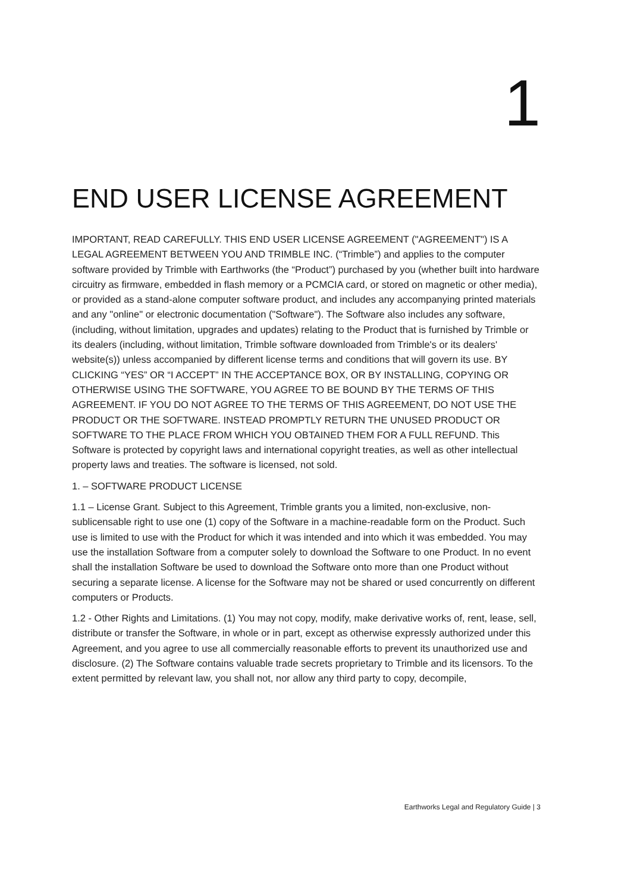1
END USER LICENSE AGREEMENT
IMPORTANT, READ CAREFULLY. THIS END USER LICENSE AGREEMENT ("AGREEMENT") IS A LEGAL AGREEMENT BETWEEN YOU AND TRIMBLE INC. (“Trimble”) and applies to the computer software provided by Trimble with Earthworks (the “Product”) purchased by you (whether built into hardware circuitry as firmware, embedded in flash memory or a PCMCIA card, or stored on magnetic or other media), or provided as a stand-alone computer software product, and includes any accompanying printed materials and any "online" or electronic documentation ("Software"). The Software also includes any software, (including, without limitation, upgrades and updates) relating to the Product that is furnished by Trimble or its dealers (including, without limitation, Trimble software downloaded from Trimble's or its dealers' website(s)) unless accompanied by different license terms and conditions that will govern its use. BY CLICKING “YES” OR “I ACCEPT” IN THE ACCEPTANCE BOX, OR BY INSTALLING, COPYING OR OTHERWISE USING THE SOFTWARE, YOU AGREE TO BE BOUND BY THE TERMS OF THIS AGREEMENT. IF YOU DO NOT AGREE TO THE TERMS OF THIS AGREEMENT, DO NOT USE THE PRODUCT OR THE SOFTWARE. INSTEAD PROMPTLY RETURN THE UNUSED PRODUCT OR SOFTWARE TO THE PLACE FROM WHICH YOU OBTAINED THEM FOR A FULL REFUND. This Software is protected by copyright laws and international copyright treaties, as well as other intellectual property laws and treaties. The software is licensed, not sold.
1. – SOFTWARE PRODUCT LICENSE
1.1 – License Grant. Subject to this Agreement, Trimble grants you a limited, non-exclusive, non-sublicensable right to use one (1) copy of the Software in a machine-readable form on the Product. Such use is limited to use with the Product for which it was intended and into which it was embedded. You may use the installation Software from a computer solely to download the Software to one Product. In no event shall the installation Software be used to download the Software onto more than one Product without securing a separate license. A license for the Software may not be shared or used concurrently on different computers or Products.
1.2 - Other Rights and Limitations. (1) You may not copy, modify, make derivative works of, rent, lease, sell, distribute or transfer the Software, in whole or in part, except as otherwise expressly authorized under this Agreement, and you agree to use all commercially reasonable efforts to prevent its unauthorized use and disclosure. (2) The Software contains valuable trade secrets proprietary to Trimble and its licensors. To the extent permitted by relevant law, you shall not, nor allow any third party to copy, decompile,
Earthworks Legal and Regulatory Guide | 3